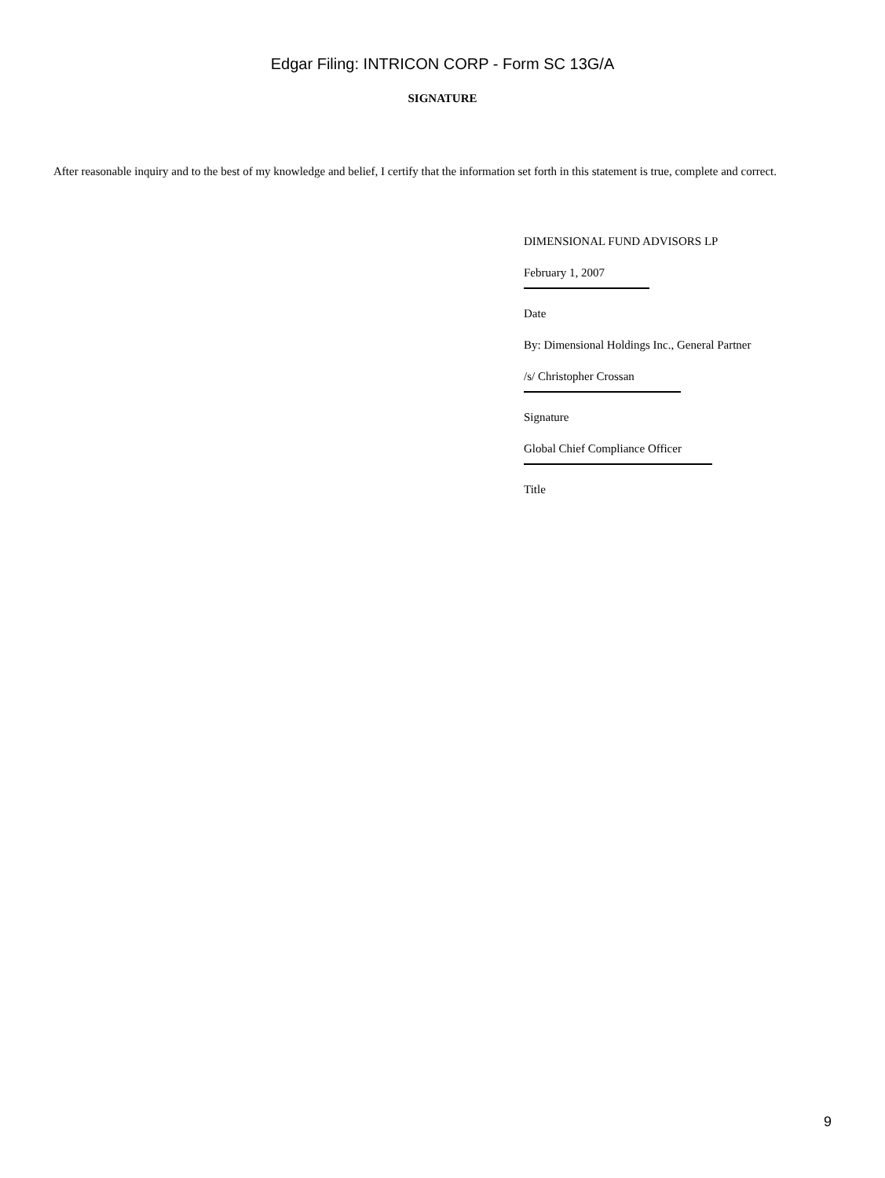Edgar Filing: INTRICON CORP - Form SC 13G/A
SIGNATURE
After reasonable inquiry and to the best of my knowledge and belief, I certify that the information set forth in this statement is true, complete and correct.
DIMENSIONAL FUND ADVISORS LP
February 1, 2007
Date
By: Dimensional Holdings Inc., General Partner
/s/ Christopher Crossan
Signature
Global Chief Compliance Officer
Title
9